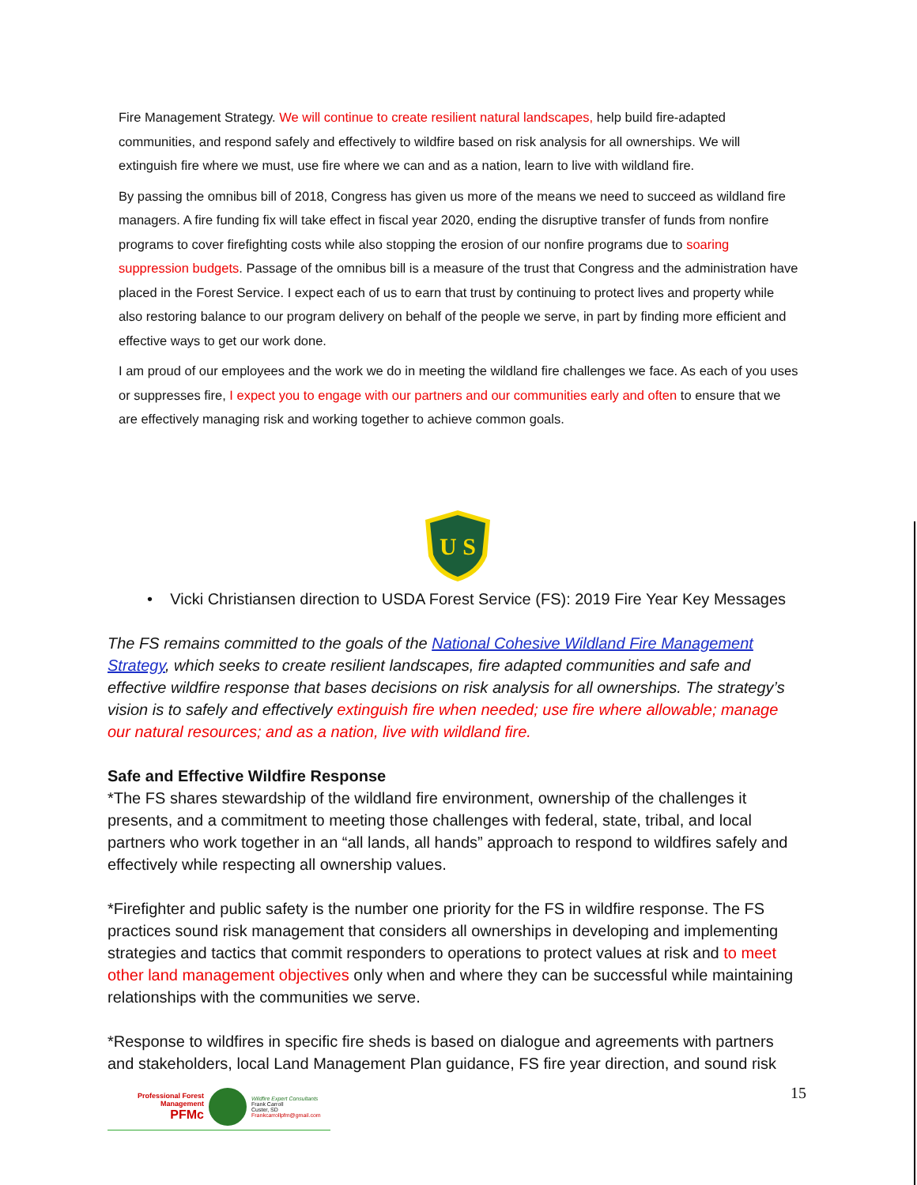Fire Management Strategy. We will continue to create resilient natural landscapes, help build fire-adapted communities, and respond safely and effectively to wildfire based on risk analysis for all ownerships. We will extinguish fire where we must, use fire where we can and as a nation, learn to live with wildland fire.
By passing the omnibus bill of 2018, Congress has given us more of the means we need to succeed as wildland fire managers. A fire funding fix will take effect in fiscal year 2020, ending the disruptive transfer of funds from nonfire programs to cover firefighting costs while also stopping the erosion of our nonfire programs due to soaring suppression budgets. Passage of the omnibus bill is a measure of the trust that Congress and the administration have placed in the Forest Service. I expect each of us to earn that trust by continuing to protect lives and property while also restoring balance to our program delivery on behalf of the people we serve, in part by finding more efficient and effective ways to get our work done.
I am proud of our employees and the work we do in meeting the wildland fire challenges we face. As each of you uses or suppresses fire, I expect you to engage with our partners and our communities early and often to ensure that we are effectively managing risk and working together to achieve common goals.
U S
• Vicki Christiansen direction to USDA Forest Service (FS): 2019 Fire Year Key Messages
The FS remains committed to the goals of the National Cohesive Wildland Fire Management Strategy, which seeks to create resilient landscapes, fire adapted communities and safe and effective wildfire response that bases decisions on risk analysis for all ownerships. The strategy’s vision is to safely and effectively extinguish fire when needed; use fire where allowable; manage our natural resources; and as a nation, live with wildland fire.
Safe and Effective Wildfire Response
*The FS shares stewardship of the wildland fire environment, ownership of the challenges it presents, and a commitment to meeting those challenges with federal, state, tribal, and local partners who work together in an “all lands, all hands” approach to respond to wildfires safely and effectively while respecting all ownership values.
*Firefighter and public safety is the number one priority for the FS in wildfire response. The FS practices sound risk management that considers all ownerships in developing and implementing strategies and tactics that commit responders to operations to protect values at risk and to meet other land management objectives only when and where they can be successful while maintaining relationships with the communities we serve.
*Response to wildfires in specific fire sheds is based on dialogue and agreements with partners and stakeholders, local Land Management Plan guidance, FS fire year direction, and sound risk
Professional Forest Management
PFMc
Wildfire Expert Consultants
Frank Carroll
Custer, SD
Frankcarrollpfm@gmail.com
15